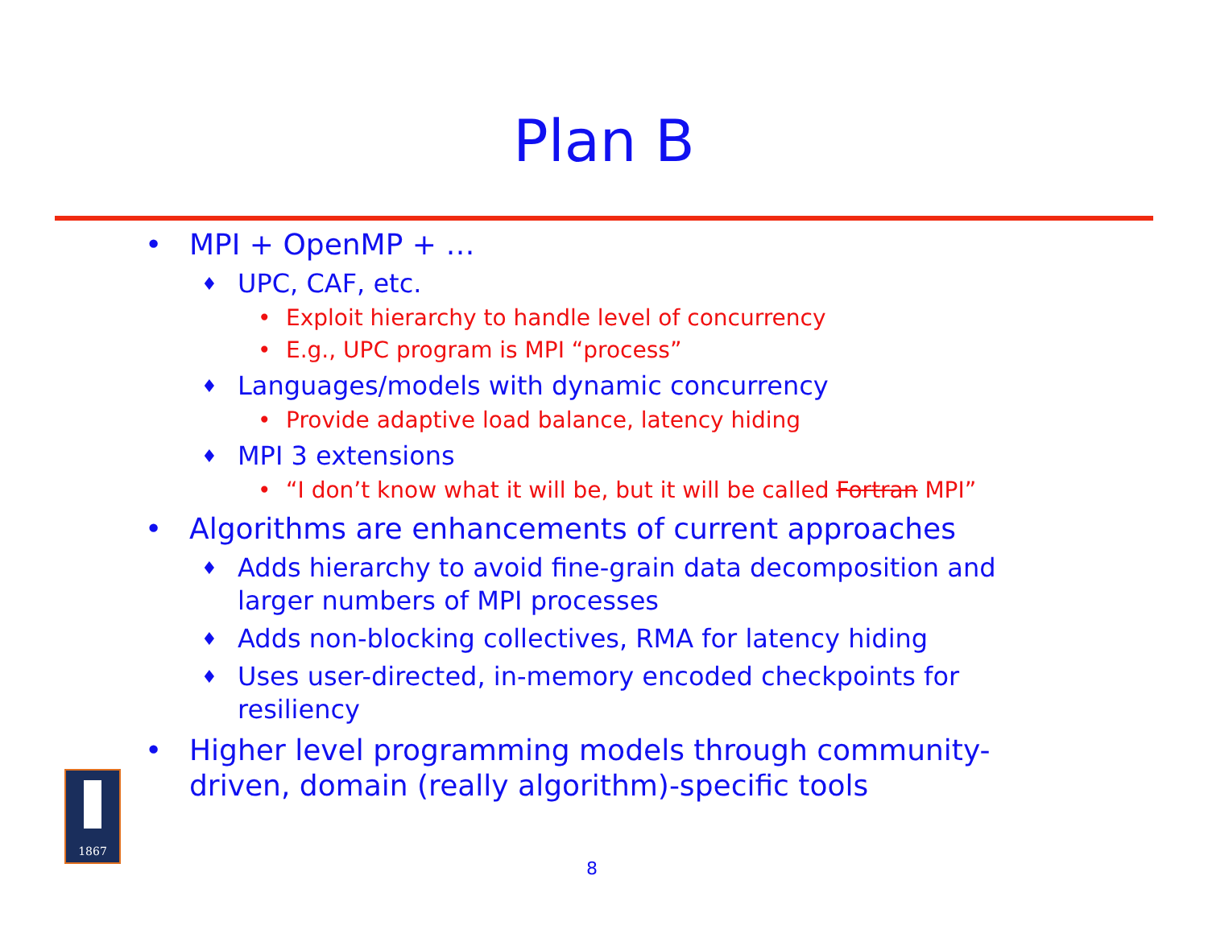Plan B
• MPI + OpenMP + …
♦ UPC, CAF, etc.
• Exploit hierarchy to handle level of concurrency
• E.g., UPC program is MPI “process”
♦ Languages/models with dynamic concurrency
• Provide adaptive load balance, latency hiding
♦ MPI 3 extensions
• “I don’t know what it will be, but it will be called Fortran MPI”
• Algorithms are enhancements of current approaches
♦ Adds hierarchy to avoid fine-grain data decomposition and larger numbers of MPI processes
♦ Adds non-blocking collectives, RMA for latency hiding
♦ Uses user-directed, in-memory encoded checkpoints for resiliency
• Higher level programming models through community-driven, domain (really algorithm)-specific tools
1867
8